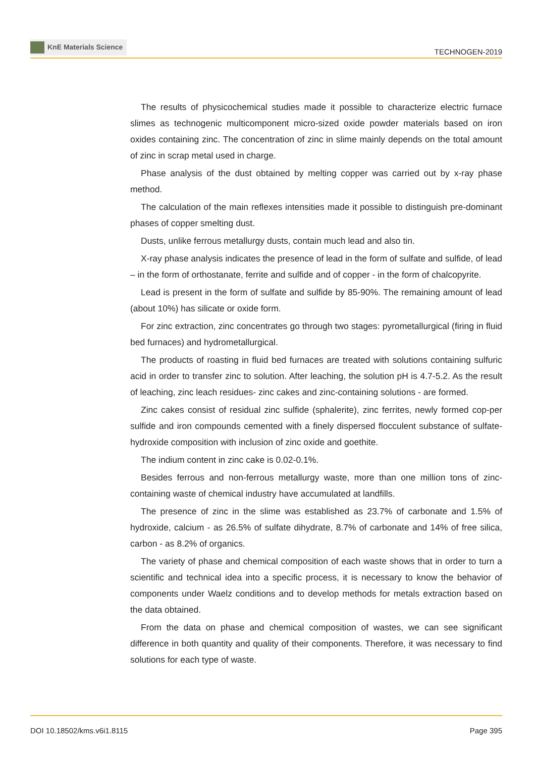KnE Materials Science
TECHNOGEN-2019
The results of physicochemical studies made it possible to characterize electric furnace slimes as technogenic multicomponent micro-sized oxide powder materials based on iron oxides containing zinc. The concentration of zinc in slime mainly depends on the total amount of zinc in scrap metal used in charge.
Phase analysis of the dust obtained by melting copper was carried out by x-ray phase method.
The calculation of the main reflexes intensities made it possible to distinguish pre-dominant phases of copper smelting dust.
Dusts, unlike ferrous metallurgy dusts, contain much lead and also tin.
X-ray phase analysis indicates the presence of lead in the form of sulfate and sulfide, of lead – in the form of orthostanate, ferrite and sulfide and of copper - in the form of chalcopyrite.
Lead is present in the form of sulfate and sulfide by 85-90%. The remaining amount of lead (about 10%) has silicate or oxide form.
For zinc extraction, zinc concentrates go through two stages: pyrometallurgical (firing in fluid bed furnaces) and hydrometallurgical.
The products of roasting in fluid bed furnaces are treated with solutions containing sulfuric acid in order to transfer zinc to solution. After leaching, the solution pH is 4.7-5.2. As the result of leaching, zinc leach residues- zinc cakes and zinc-containing solutions - are formed.
Zinc cakes consist of residual zinc sulfide (sphalerite), zinc ferrites, newly formed cop-per sulfide and iron compounds cemented with a finely dispersed flocculent substance of sulfate-hydroxide composition with inclusion of zinc oxide and goethite.
The indium content in zinc cake is 0.02-0.1%.
Besides ferrous and non-ferrous metallurgy waste, more than one million tons of zinc-containing waste of chemical industry have accumulated at landfills.
The presence of zinc in the slime was established as 23.7% of carbonate and 1.5% of hydroxide, calcium - as 26.5% of sulfate dihydrate, 8.7% of carbonate and 14% of free silica, carbon - as 8.2% of organics.
The variety of phase and chemical composition of each waste shows that in order to turn a scientific and technical idea into a specific process, it is necessary to know the behavior of components under Waelz conditions and to develop methods for metals extraction based on the data obtained.
From the data on phase and chemical composition of wastes, we can see significant difference in both quantity and quality of their components. Therefore, it was necessary to find solutions for each type of waste.
DOI 10.18502/kms.v6i1.8115 Page 395